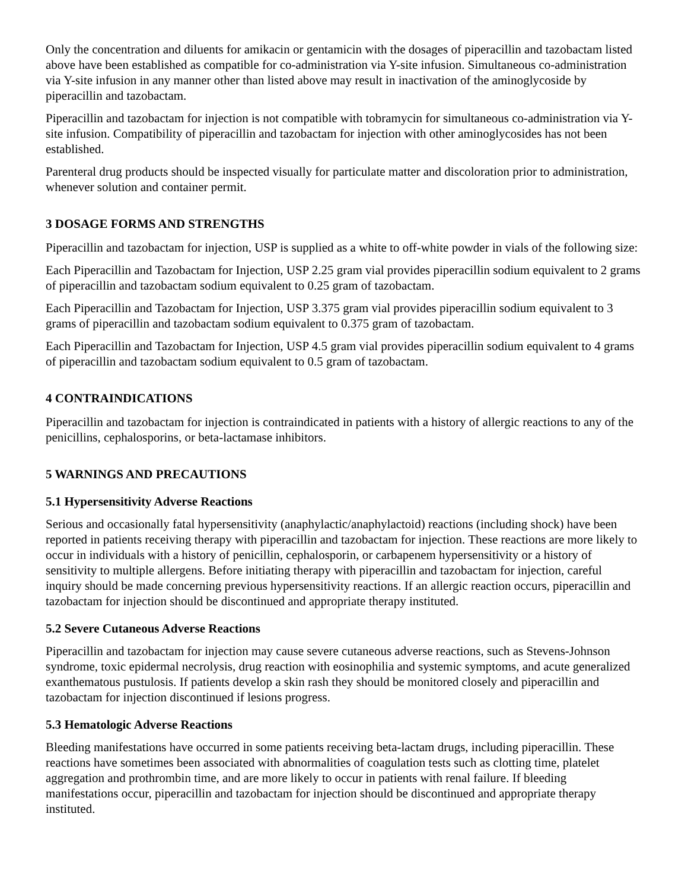Only the concentration and diluents for amikacin or gentamicin with the dosages of piperacillin and tazobactam listed above have been established as compatible for co-administration via Y-site infusion. Simultaneous co-administration via Y-site infusion in any manner other than listed above may result in inactivation of the aminoglycoside by piperacillin and tazobactam.
Piperacillin and tazobactam for injection is not compatible with tobramycin for simultaneous co-administration via Y-site infusion. Compatibility of piperacillin and tazobactam for injection with other aminoglycosides has not been established.
Parenteral drug products should be inspected visually for particulate matter and discoloration prior to administration, whenever solution and container permit.
3 DOSAGE FORMS AND STRENGTHS
Piperacillin and tazobactam for injection, USP is supplied as a white to off-white powder in vials of the following size:
Each Piperacillin and Tazobactam for Injection, USP 2.25 gram vial provides piperacillin sodium equivalent to 2 grams of piperacillin and tazobactam sodium equivalent to 0.25 gram of tazobactam.
Each Piperacillin and Tazobactam for Injection, USP 3.375 gram vial provides piperacillin sodium equivalent to 3 grams of piperacillin and tazobactam sodium equivalent to 0.375 gram of tazobactam.
Each Piperacillin and Tazobactam for Injection, USP 4.5 gram vial provides piperacillin sodium equivalent to 4 grams of piperacillin and tazobactam sodium equivalent to 0.5 gram of tazobactam.
4 CONTRAINDICATIONS
Piperacillin and tazobactam for injection is contraindicated in patients with a history of allergic reactions to any of the penicillins, cephalosporins, or beta-lactamase inhibitors.
5 WARNINGS AND PRECAUTIONS
5.1 Hypersensitivity Adverse Reactions
Serious and occasionally fatal hypersensitivity (anaphylactic/anaphylactoid) reactions (including shock) have been reported in patients receiving therapy with piperacillin and tazobactam for injection. These reactions are more likely to occur in individuals with a history of penicillin, cephalosporin, or carbapenem hypersensitivity or a history of sensitivity to multiple allergens. Before initiating therapy with piperacillin and tazobactam for injection, careful inquiry should be made concerning previous hypersensitivity reactions. If an allergic reaction occurs, piperacillin and tazobactam for injection should be discontinued and appropriate therapy instituted.
5.2 Severe Cutaneous Adverse Reactions
Piperacillin and tazobactam for injection may cause severe cutaneous adverse reactions, such as Stevens-Johnson syndrome, toxic epidermal necrolysis, drug reaction with eosinophilia and systemic symptoms, and acute generalized exanthematous pustulosis. If patients develop a skin rash they should be monitored closely and piperacillin and tazobactam for injection discontinued if lesions progress.
5.3 Hematologic Adverse Reactions
Bleeding manifestations have occurred in some patients receiving beta-lactam drugs, including piperacillin. These reactions have sometimes been associated with abnormalities of coagulation tests such as clotting time, platelet aggregation and prothrombin time, and are more likely to occur in patients with renal failure. If bleeding manifestations occur, piperacillin and tazobactam for injection should be discontinued and appropriate therapy instituted.